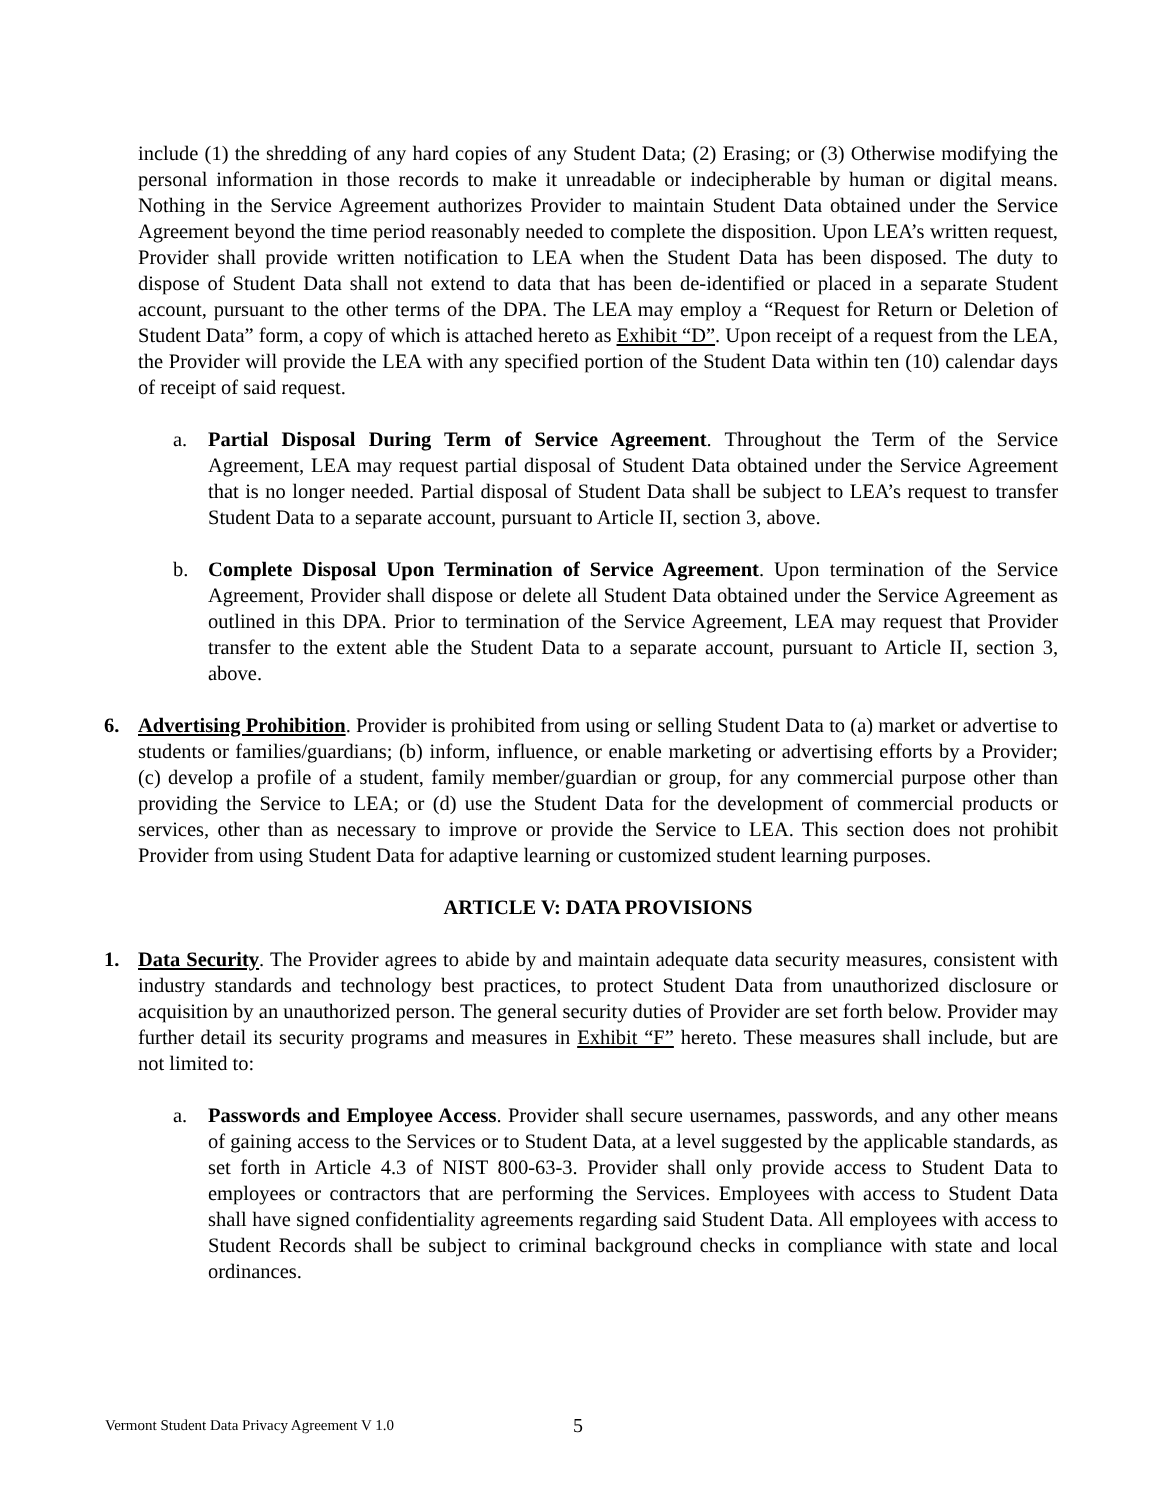include (1) the shredding of any hard copies of any Student Data; (2) Erasing; or (3) Otherwise modifying the personal information in those records to make it unreadable or indecipherable by human or digital means. Nothing in the Service Agreement authorizes Provider to maintain Student Data obtained under the Service Agreement beyond the time period reasonably needed to complete the disposition. Upon LEA’s written request, Provider shall provide written notification to LEA when the Student Data has been disposed. The duty to dispose of Student Data shall not extend to data that has been de-identified or placed in a separate Student account, pursuant to the other terms of the DPA. The LEA may employ a “Request for Return or Deletion of Student Data” form, a copy of which is attached hereto as Exhibit “D”. Upon receipt of a request from the LEA, the Provider will provide the LEA with any specified portion of the Student Data within ten (10) calendar days of receipt of said request.
a. Partial Disposal During Term of Service Agreement. Throughout the Term of the Service Agreement, LEA may request partial disposal of Student Data obtained under the Service Agreement that is no longer needed. Partial disposal of Student Data shall be subject to LEA’s request to transfer Student Data to a separate account, pursuant to Article II, section 3, above.
b. Complete Disposal Upon Termination of Service Agreement. Upon termination of the Service Agreement, Provider shall dispose or delete all Student Data obtained under the Service Agreement as outlined in this DPA. Prior to termination of the Service Agreement, LEA may request that Provider transfer to the extent able the Student Data to a separate account, pursuant to Article II, section 3, above.
6. Advertising Prohibition. Provider is prohibited from using or selling Student Data to (a) market or advertise to students or families/guardians; (b) inform, influence, or enable marketing or advertising efforts by a Provider; (c) develop a profile of a student, family member/guardian or group, for any commercial purpose other than providing the Service to LEA; or (d) use the Student Data for the development of commercial products or services, other than as necessary to improve or provide the Service to LEA. This section does not prohibit Provider from using Student Data for adaptive learning or customized student learning purposes.
ARTICLE V: DATA PROVISIONS
1. Data Security. The Provider agrees to abide by and maintain adequate data security measures, consistent with industry standards and technology best practices, to protect Student Data from unauthorized disclosure or acquisition by an unauthorized person. The general security duties of Provider are set forth below. Provider may further detail its security programs and measures in Exhibit “F” hereto. These measures shall include, but are not limited to:
a. Passwords and Employee Access. Provider shall secure usernames, passwords, and any other means of gaining access to the Services or to Student Data, at a level suggested by the applicable standards, as set forth in Article 4.3 of NIST 800-63-3. Provider shall only provide access to Student Data to employees or contractors that are performing the Services. Employees with access to Student Data shall have signed confidentiality agreements regarding said Student Data. All employees with access to Student Records shall be subject to criminal background checks in compliance with state and local ordinances.
Vermont Student Data Privacy Agreement V 1.0
5